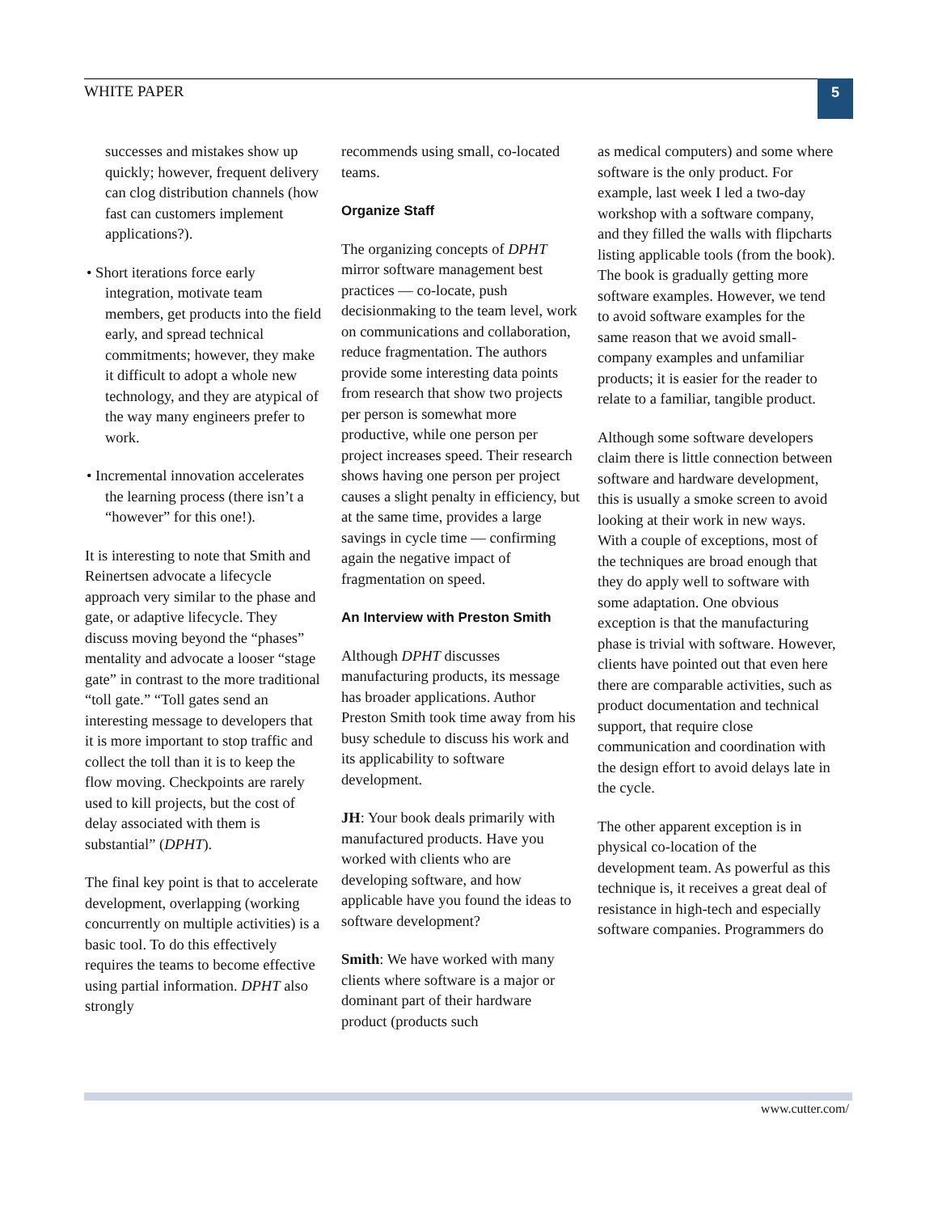WHITE PAPER 5
successes and mistakes show up quickly; however, frequent delivery can clog distribution channels (how fast can customers implement applications?).
• Short iterations force early integration, motivate team members, get products into the field early, and spread technical commitments; however, they make it difficult to adopt a whole new technology, and they are atypical of the way many engineers prefer to work.
• Incremental innovation accelerates the learning process (there isn’t a “however” for this one!).
It is interesting to note that Smith and Reinertsen advocate a lifecycle approach very similar to the phase and gate, or adaptive lifecycle. They discuss moving beyond the “phases” mentality and advocate a looser “stage gate” in contrast to the more traditional “toll gate.” “Toll gates send an interesting message to developers that it is more important to stop traffic and collect the toll than it is to keep the flow moving. Checkpoints are rarely used to kill projects, but the cost of delay associated with them is substantial” (DPHT).
The final key point is that to accelerate development, overlapping (working concurrently on multiple activities) is a basic tool. To do this effectively requires the teams to become effective using partial information. DPHT also strongly
recommends using small, co-located teams.
Organize Staff
The organizing concepts of DPHT mirror software management best practices — co-locate, push decisionmaking to the team level, work on communications and collaboration, reduce fragmentation. The authors provide some interesting data points from research that show two projects per person is somewhat more productive, while one person per project increases speed. Their research shows having one person per project causes a slight penalty in efficiency, but at the same time, provides a large savings in cycle time — confirming again the negative impact of fragmentation on speed.
An Interview with Preston Smith
Although DPHT discusses manufacturing products, its message has broader applications. Author Preston Smith took time away from his busy schedule to discuss his work and its applicability to software development.
JH: Your book deals primarily with manufactured products. Have you worked with clients who are developing software, and how applicable have you found the ideas to software development?
Smith: We have worked with many clients where software is a major or dominant part of their hardware product (products such
as medical computers) and some where software is the only product. For example, last week I led a two-day workshop with a software company, and they filled the walls with flipcharts listing applicable tools (from the book). The book is gradually getting more software examples. However, we tend to avoid software examples for the same reason that we avoid small-company examples and unfamiliar products; it is easier for the reader to relate to a familiar, tangible product.
Although some software developers claim there is little connection between software and hardware development, this is usually a smoke screen to avoid looking at their work in new ways. With a couple of exceptions, most of the techniques are broad enough that they do apply well to software with some adaptation. One obvious exception is that the manufacturing phase is trivial with software. However, clients have pointed out that even here there are comparable activities, such as product documentation and technical support, that require close communication and coordination with the design effort to avoid delays late in the cycle.
The other apparent exception is in physical co-location of the development team. As powerful as this technique is, it receives a great deal of resistance in high-tech and especially software companies. Programmers do
www.cutter.com/